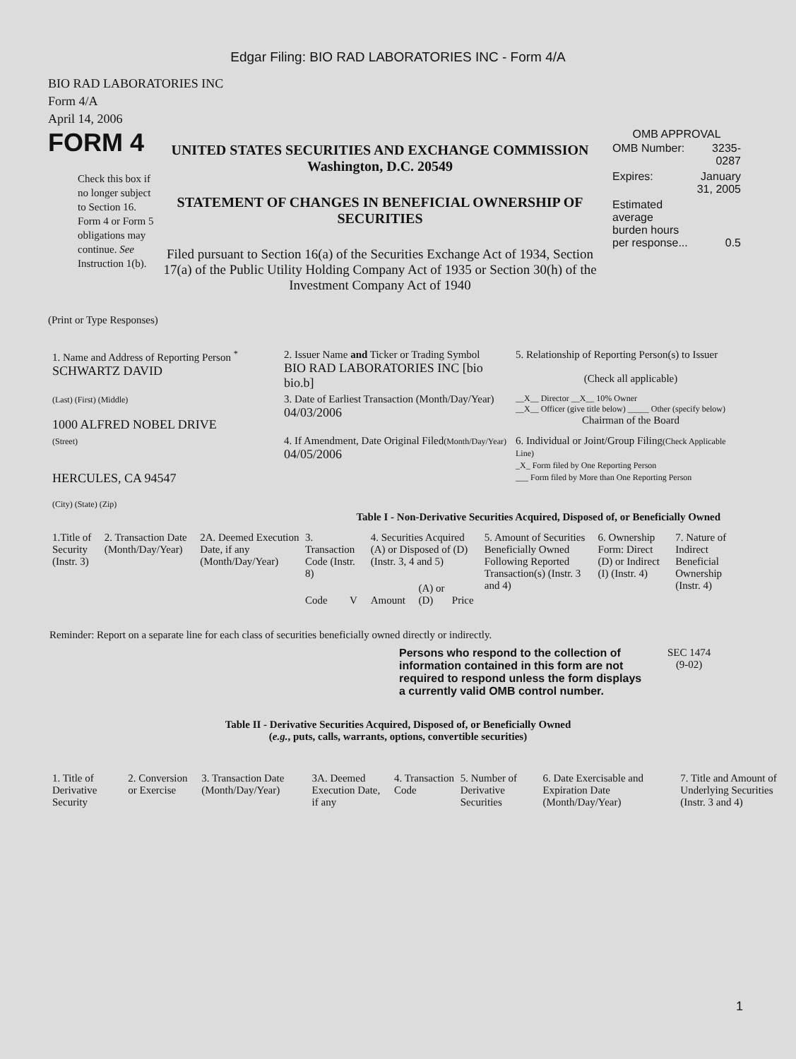Edgar Filing: BIO RAD LABORATORIES INC - Form 4/A
BIO RAD LABORATORIES INC
Form 4/A
April 14, 2006
FORM 4
Check this box if no longer subject to Section 16. Form 4 or Form 5 obligations may continue. See Instruction 1(b).
UNITED STATES SECURITIES AND EXCHANGE COMMISSION
Washington, D.C. 20549
STATEMENT OF CHANGES IN BENEFICIAL OWNERSHIP OF SECURITIES
Filed pursuant to Section 16(a) of the Securities Exchange Act of 1934, Section 17(a) of the Public Utility Holding Company Act of 1935 or Section 30(h) of the Investment Company Act of 1940
OMB APPROVAL
| OMB Number: | 3235-0287 |
| Expires: | January 31, 2005 |
| Estimated average burden hours per response... | 0.5 |
(Print or Type Responses)
| 1. Name and Address of Reporting Person <sup>*</sup> SCHWARTZ DAVID | 2. Issuer Name and Ticker or Trading Symbol BIO RAD LABORATORIES INC [bio bio.b] | 5. Relationship of Reporting Person(s) to Issuer (Check all applicable) |
| (Last) (First) (Middle) 1000 ALFRED NOBEL DRIVE | 3. Date of Earliest Transaction (Month/Day/Year) 04/03/2006 | __X__ Director __X__ 10% Owner __X__ Officer (give title below) _____ Other (specify below) Chairman of the Board |
| (Street) HERCULES, CA 94547 (City) (State) (Zip) | 4. If Amendment, Date Original Filed (Month/Day/Year) 04/05/2006 | 6. Individual or Joint/Group Filing (Check Applicable Line) _X_ Form filed by One Reporting Person ___ Form filed by More than One Reporting Person |
Table I - Non-Derivative Securities Acquired, Disposed of, or Beneficially Owned
| 1.Title of Security (Instr. 3) | 2. Transaction Date (Month/Day/Year) | 2A. Deemed Execution Date, if any (Month/Day/Year) | 3. Transaction Code (Instr. 8) | | 4. Securities Acquired (A) or Disposed of (D) (Instr. 3, 4 and 5) | | | 5. Amount of Securities Beneficially Owned Following Reported Transaction(s) (Instr. 3 and 4) | 6. Ownership Form: Direct (D) or Indirect (I) (Instr. 4) | 7. Nature of Indirect Beneficial Ownership (Instr. 4) |
| --- | --- | --- | --- | --- | --- | --- | --- | --- | --- | --- |
| | | | Code | V | Amount | (A) or (D) | Price | | | |
Reminder: Report on a separate line for each class of securities beneficially owned directly or indirectly.
Persons who respond to the collection of information contained in this form are not required to respond unless the form displays a currently valid OMB control number.
SEC 1474
(9-02)
Table II - Derivative Securities Acquired, Disposed of, or Beneficially Owned
(e.g., puts, calls, warrants, options, convertible securities)
| 1. Title of Derivative Security | 2. Conversion or Exercise | 3. Transaction Date (Month/Day/Year) | 3A. Deemed Execution Date, if any | 4. Transaction Code | 5. Number of Derivative Securities | 6. Date Exercisable and Expiration Date (Month/Day/Year) | 7. Title and Amount of Underlying Securities (Instr. 3 and 4) |
| --- | --- | --- | --- | --- | --- | --- | --- |
1